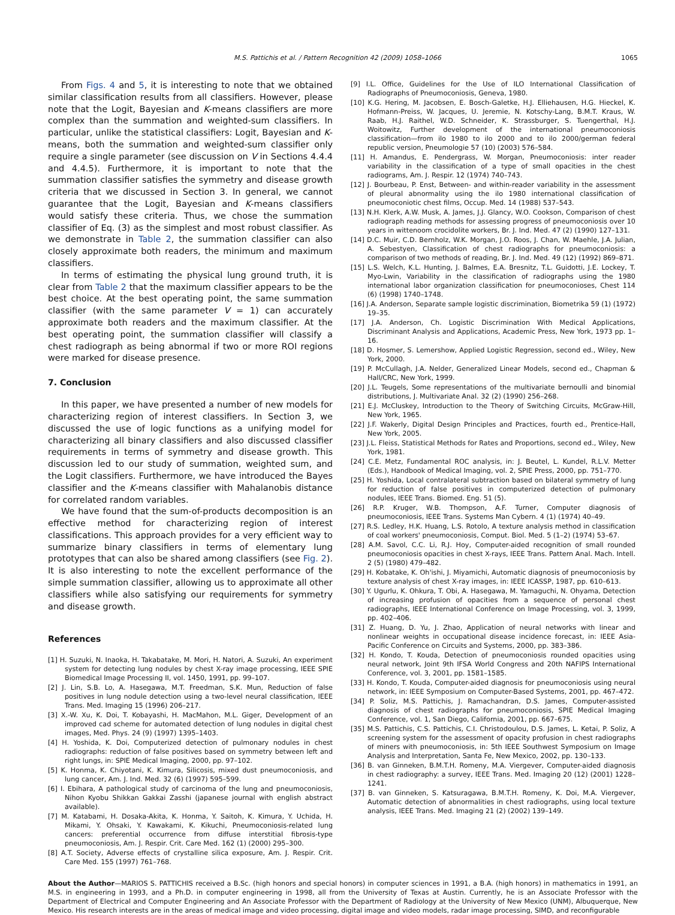M.S. Pattichis et al. / Pattern Recognition 42 (2009) 1058–1066 1065
From Figs. 4 and 5, it is interesting to note that we obtained similar classification results from all classifiers. However, please note that the Logit, Bayesian and K-means classifiers are more complex than the summation and weighted-sum classifiers. In particular, unlike the statistical classifiers: Logit, Bayesian and K-means, both the summation and weighted-sum classifier only require a single parameter (see discussion on V in Sections 4.4.4 and 4.4.5). Furthermore, it is important to note that the summation classifier satisfies the symmetry and disease growth criteria that we discussed in Section 3. In general, we cannot guarantee that the Logit, Bayesian and K-means classifiers would satisfy these criteria. Thus, we chose the summation classifier of Eq. (3) as the simplest and most robust classifier. As we demonstrate in Table 2, the summation classifier can also closely approximate both readers, the minimum and maximum classifiers.
In terms of estimating the physical lung ground truth, it is clear from Table 2 that the maximum classifier appears to be the best choice. At the best operating point, the same summation classifier (with the same parameter V = 1) can accurately approximate both readers and the maximum classifier. At the best operating point, the summation classifier will classify a chest radiograph as being abnormal if two or more ROI regions were marked for disease presence.
7. Conclusion
In this paper, we have presented a number of new models for characterizing region of interest classifiers. In Section 3, we discussed the use of logic functions as a unifying model for characterizing all binary classifiers and also discussed classifier requirements in terms of symmetry and disease growth. This discussion led to our study of summation, weighted sum, and the Logit classifiers. Furthermore, we have introduced the Bayes classifier and the K-means classifier with Mahalanobis distance for correlated random variables.
We have found that the sum-of-products decomposition is an effective method for characterizing region of interest classifications. This approach provides for a very efficient way to summarize binary classifiers in terms of elementary lung prototypes that can also be shared among classifiers (see Fig. 2). It is also interesting to note the excellent performance of the simple summation classifier, allowing us to approximate all other classifiers while also satisfying our requirements for symmetry and disease growth.
References
[1] H. Suzuki, N. Inaoka, H. Takabatake, M. Mori, H. Natori, A. Suzuki, An experiment system for detecting lung nodules by chest X-ray image processing, IEEE SPIE Biomedical Image Processing II, vol. 1450, 1991, pp. 99–107.
[2] J. Lin, S.B. Lo, A. Hasegawa, M.T. Freedman, S.K. Mun, Reduction of false positives in lung nodule detection using a two-level neural classification, IEEE Trans. Med. Imaging 15 (1996) 206–217.
[3] X.-W. Xu, K. Doi, T. Kobayashi, H. MacMahon, M.L. Giger, Development of an improved cad scheme for automated detection of lung nodules in digital chest images, Med. Phys. 24 (9) (1997) 1395–1403.
[4] H. Yoshida, K. Doi, Computerized detection of pulmonary nodules in chest radiographs: reduction of false positives based on symmetry between left and right lungs, in: SPIE Medical Imaging, 2000, pp. 97–102.
[5] K. Honma, K. Chiyotani, K. Kimura, Silicosis, mixed dust pneumoconiosis, and lung cancer, Am. J. Ind. Med. 32 (6) (1997) 595–599.
[6] I. Ebihara, A pathological study of carcinoma of the lung and pneumoconiosis, Nihon Kyobu Shikkan Gakkai Zasshi (japanese journal with english abstract available).
[7] M. Katabami, H. Dosaka-Akita, K. Honma, Y. Saitoh, K. Kimura, Y. Uchida, H. Mikami, Y. Ohsaki, Y. Kawakami, K. Kikuchi, Pneumoconiosis-related lung cancers: preferential occurrence from diffuse interstitial fibrosis-type pneumoconiosis, Am. J. Respir. Crit. Care Med. 162 (1) (2000) 295–300.
[8] A.T. Society, Adverse effects of crystalline silica exposure, Am. J. Respir. Crit. Care Med. 155 (1997) 761–768.
[9] I.L. Office, Guidelines for the Use of ILO International Classification of Radiographs of Pneumoconiosis, Geneva, 1980.
[10] K.G. Hering, M. Jacobsen, E. Bosch-Galetke, H.J. Elliehausen, H.G. Hieckel, K. Hofmann-Preiss, W. Jacques, U. Jeremie, N. Kotschy-Lang, B.M.T. Kraus, W. Raab, H.J. Raithel, W.D. Schneider, K. Strassburger, S. Tuengerthal, H.J. Woitowitz, Further development of the international pneumoconiosis classification—from ilo 1980 to ilo 2000 and to ilo 2000/german federal republic version, Pneumologie 57 (10) (2003) 576–584.
[11] H. Amandus, E. Pendergrass, W. Morgan, Pneumoconiosis: inter reader variability in the classification of a type of small opacities in the chest radiograms, Am. J. Respir. 12 (1974) 740–743.
[12] J. Bourbeau, P. Enst, Between- and within-reader variability in the assessment of pleural abnormality using the ilo 1980 international classification of pneumoconiotic chest films, Occup. Med. 14 (1988) 537–543.
[13] N.H. Klerk, A.W. Musk, A. James, J.J. Glancy, W.O. Cookson, Comparison of chest radiograph reading methods for assessing progress of pneumoconiosis over 10 years in wittenoom crocidolite workers, Br. J. Ind. Med. 47 (2) (1990) 127–131.
[14] D.C. Muir, C.D. Bernholz, W.K. Morgan, J.O. Roos, J. Chan, W. Maehle, J.A. Julian, A. Sebestyen, Classification of chest radiographs for pneumoconiosis: a comparison of two methods of reading, Br. J. Ind. Med. 49 (12) (1992) 869–871.
[15] L.S. Welch, K.L. Hunting, J. Balmes, E.A. Bresnitz, T.L. Guidotti, J.E. Lockey, T. Myo-Lwin, Variability in the classification of radiographs using the 1980 international labor organization classification for pneumoconioses, Chest 114 (6) (1998) 1740–1748.
[16] J.A. Anderson, Separate sample logistic discrimination, Biometrika 59 (1) (1972) 19–35.
[17] J.A. Anderson, Ch. Logistic Discrimination With Medical Applications, Discriminant Analysis and Applications, Academic Press, New York, 1973 pp. 1–16.
[18] D. Hosmer, S. Lemershow, Applied Logistic Regression, second ed., Wiley, New York, 2000.
[19] P. McCullagh, J.A. Nelder, Generalized Linear Models, second ed., Chapman & Hall/CRC, New York, 1999.
[20] J.L. Teugels, Some representations of the multivariate bernoulli and binomial distributions, J. Multivariate Anal. 32 (2) (1990) 256–268.
[21] E.J. McCluskey, Introduction to the Theory of Switching Circuits, McGraw-Hill, New York, 1965.
[22] J.F. Wakerly, Digital Design Principles and Practices, fourth ed., Prentice-Hall, New York, 2005.
[23] J.L. Fleiss, Statistical Methods for Rates and Proportions, second ed., Wiley, New York, 1981.
[24] C.E. Metz, Fundamental ROC analysis, in: J. Beutel, L. Kundel, R.L.V. Metter (Eds.), Handbook of Medical Imaging, vol. 2, SPIE Press, 2000, pp. 751–770.
[25] H. Yoshida, Local contralateral subtraction based on bilateral symmetry of lung for reduction of false positives in computerized detection of pulmonary nodules, IEEE Trans. Biomed. Eng. 51 (5).
[26] R.P. Kruger, W.B. Thompson, A.F. Turner, Computer diagnosis of pneumoconiosis, IEEE Trans. Systems Man Cybern. 4 (1) (1974) 40–49.
[27] R.S. Ledley, H.K. Huang, L.S. Rotolo, A texture analysis method in classification of coal workers' pneumoconiosis, Comput. Biol. Med. 5 (1–2) (1974) 53–67.
[28] A.M. Savol, C.C. Li, R.J. Hoy, Computer-aided recognition of small rounded pneumoconiosis opacities in chest X-rays, IEEE Trans. Pattern Anal. Mach. Intell. 2 (5) (1980) 479–482.
[29] H. Kobatake, K. Oh'ishi, J. Miyamichi, Automatic diagnosis of pneumoconiosis by texture analysis of chest X-ray images, in: IEEE ICASSP, 1987, pp. 610–613.
[30] Y. Ugurlu, K. Ohkura, T. Obi, A. Hasegawa, M. Yamaguchi, N. Ohyama, Detection of increasing profusion of opacities from a sequence of personal chest radiographs, IEEE International Conference on Image Processing, vol. 3, 1999, pp. 402–406.
[31] Z. Huang, D. Yu, J. Zhao, Application of neural networks with linear and nonlinear weights in occupational disease incidence forecast, in: IEEE Asia-Pacific Conference on Circuits and Systems, 2000, pp. 383–386.
[32] H. Kondo, T. Kouda, Detection of pneumoconiosis rounded opacities using neural network, Joint 9th IFSA World Congress and 20th NAFIPS International Conference, vol. 3, 2001, pp. 1581–1585.
[33] H. Kondo, T. Kouda, Computer-aided diagnosis for pneumoconiosis using neural network, in: IEEE Symposium on Computer-Based Systems, 2001, pp. 467–472.
[34] P. Soliz, M.S. Pattichis, J. Ramachandran, D.S. James, Computer-assisted diagnosis of chest radiographs for pneumoconiosis, SPIE Medical Imaging Conference, vol. 1, San Diego, California, 2001, pp. 667–675.
[35] M.S. Pattichis, C.S. Pattichis, C.I. Christodoulou, D.S. James, L. Ketai, P. Soliz, A screening system for the assessment of opacity profusion in chest radiographs of miners with pneumoconiosis, in: 5th IEEE Southwest Symposium on Image Analysis and Interpretation, Santa Fe, New Mexico, 2002, pp. 130–133.
[36] B. van Ginneken, B.M.T.H. Romeny, M.A. Viergever, Computer-aided diagnosis in chest radiography: a survey, IEEE Trans. Med. Imaging 20 (12) (2001) 1228–1241.
[37] B. van Ginneken, S. Katsuragawa, B.M.T.H. Romeny, K. Doi, M.A. Viergever, Automatic detection of abnormalities in chest radiographs, using local texture analysis, IEEE Trans. Med. Imaging 21 (2) (2002) 139–149.
About the Author—MARIOS S. PATTICHIS received a B.Sc. (high honors and special honors) in computer sciences in 1991, a B.A. (high honors) in mathematics in 1991, an M.S. in engineering in 1993, and a Ph.D. in computer engineering in 1998, all from the University of Texas at Austin. Currently, he is an Associate Professor with the Department of Electrical and Computer Engineering and An Associate Professor with the Department of Radiology at the University of New Mexico (UNM), Albuquerque, New Mexico. His research interests are in the areas of medical image and video processing, digital image and video models, radar image processing, SIMD, and reconfigurable